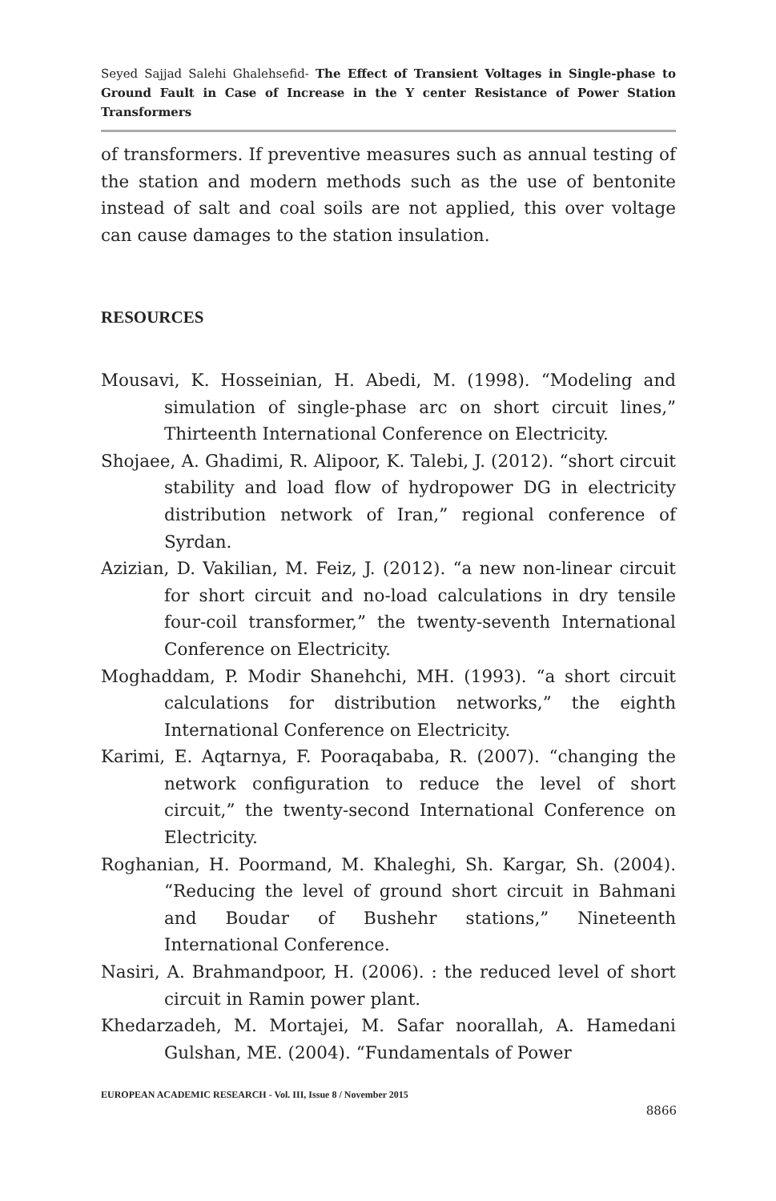Seyed Sajjad Salehi Ghalehsefid- The Effect of Transient Voltages in Single-phase to Ground Fault in Case of Increase in the Y center Resistance of Power Station Transformers
of transformers. If preventive measures such as annual testing of the station and modern methods such as the use of bentonite instead of salt and coal soils are not applied, this over voltage can cause damages to the station insulation.
RESOURCES
Mousavi, K. Hosseinian, H. Abedi, M. (1998). “Modeling and simulation of single-phase arc on short circuit lines,” Thirteenth International Conference on Electricity.
Shojaee, A. Ghadimi, R. Alipoor, K. Talebi, J. (2012). “short circuit stability and load flow of hydropower DG in electricity distribution network of Iran,” regional conference of Syrdan.
Azizian, D. Vakilian, M. Feiz, J. (2012). “a new non-linear circuit for short circuit and no-load calculations in dry tensile four-coil transformer,” the twenty-seventh International Conference on Electricity.
Moghaddam, P. Modir Shanehchi, MH. (1993). “a short circuit calculations for distribution networks,” the eighth International Conference on Electricity.
Karimi, E. Aqtarnya, F. Pooraqababa, R. (2007). “changing the network configuration to reduce the level of short circuit,” the twenty-second International Conference on Electricity.
Roghanian, H. Poormand, M. Khaleghi, Sh. Kargar, Sh. (2004). “Reducing the level of ground short circuit in Bahmani and Boudar of Bushehr stations,” Nineteenth International Conference.
Nasiri, A. Brahmandpoor, H. (2006). : the reduced level of short circuit in Ramin power plant.
Khedarzadeh, M. Mortajei, M. Safar noorallah, A. Hamedani Gulshan, ME. (2004). “Fundamentals of Power
EUROPEAN ACADEMIC RESEARCH - Vol. III, Issue 8 / November 2015
8866